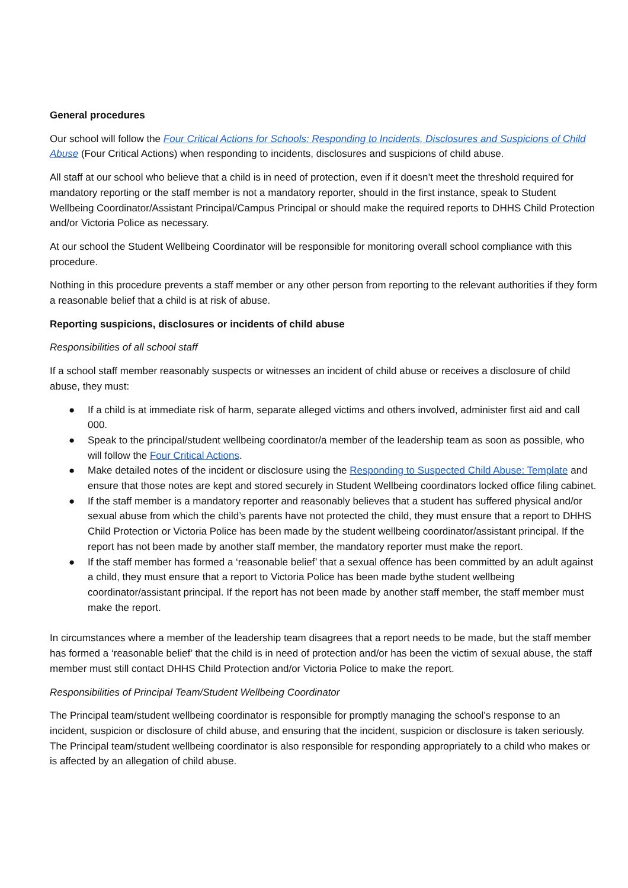General procedures
Our school will follow the Four Critical Actions for Schools: Responding to Incidents, Disclosures and Suspicions of Child Abuse (Four Critical Actions) when responding to incidents, disclosures and suspicions of child abuse.
All staff at our school who believe that a child is in need of protection, even if it doesn’t meet the threshold required for mandatory reporting or the staff member is not a mandatory reporter, should in the first instance, speak to Student Wellbeing Coordinator/Assistant Principal/Campus Principal or should make the required reports to DHHS Child Protection and/or Victoria Police as necessary.
At our school the Student Wellbeing Coordinator will be responsible for monitoring overall school compliance with this procedure.
Nothing in this procedure prevents a staff member or any other person from reporting to the relevant authorities if they form a reasonable belief that a child is at risk of abuse.
Reporting suspicions, disclosures or incidents of child abuse
Responsibilities of all school staff
If a school staff member reasonably suspects or witnesses an incident of child abuse or receives a disclosure of child abuse, they must:
● If a child is at immediate risk of harm, separate alleged victims and others involved, administer first aid and call 000.
● Speak to the principal/student wellbeing coordinator/a member of the leadership team as soon as possible, who will follow the Four Critical Actions.
● Make detailed notes of the incident or disclosure using the Responding to Suspected Child Abuse: Template and ensure that those notes are kept and stored securely in Student Wellbeing coordinators locked office filing cabinet.
● If the staff member is a mandatory reporter and reasonably believes that a student has suffered physical and/or sexual abuse from which the child’s parents have not protected the child, they must ensure that a report to DHHS Child Protection or Victoria Police has been made by the student wellbeing coordinator/assistant principal. If the report has not been made by another staff member, the mandatory reporter must make the report.
● If the staff member has formed a ‘reasonable belief’ that a sexual offence has been committed by an adult against a child, they must ensure that a report to Victoria Police has been made bythe student wellbeing coordinator/assistant principal. If the report has not been made by another staff member, the staff member must make the report.
In circumstances where a member of the leadership team disagrees that a report needs to be made, but the staff member has formed a ‘reasonable belief’ that the child is in need of protection and/or has been the victim of sexual abuse, the staff member must still contact DHHS Child Protection and/or Victoria Police to make the report.
Responsibilities of Principal Team/Student Wellbeing Coordinator
The Principal team/student wellbeing coordinator is responsible for promptly managing the school’s response to an incident, suspicion or disclosure of child abuse, and ensuring that the incident, suspicion or disclosure is taken seriously. The Principal team/student wellbeing coordinator is also responsible for responding appropriately to a child who makes or is affected by an allegation of child abuse.